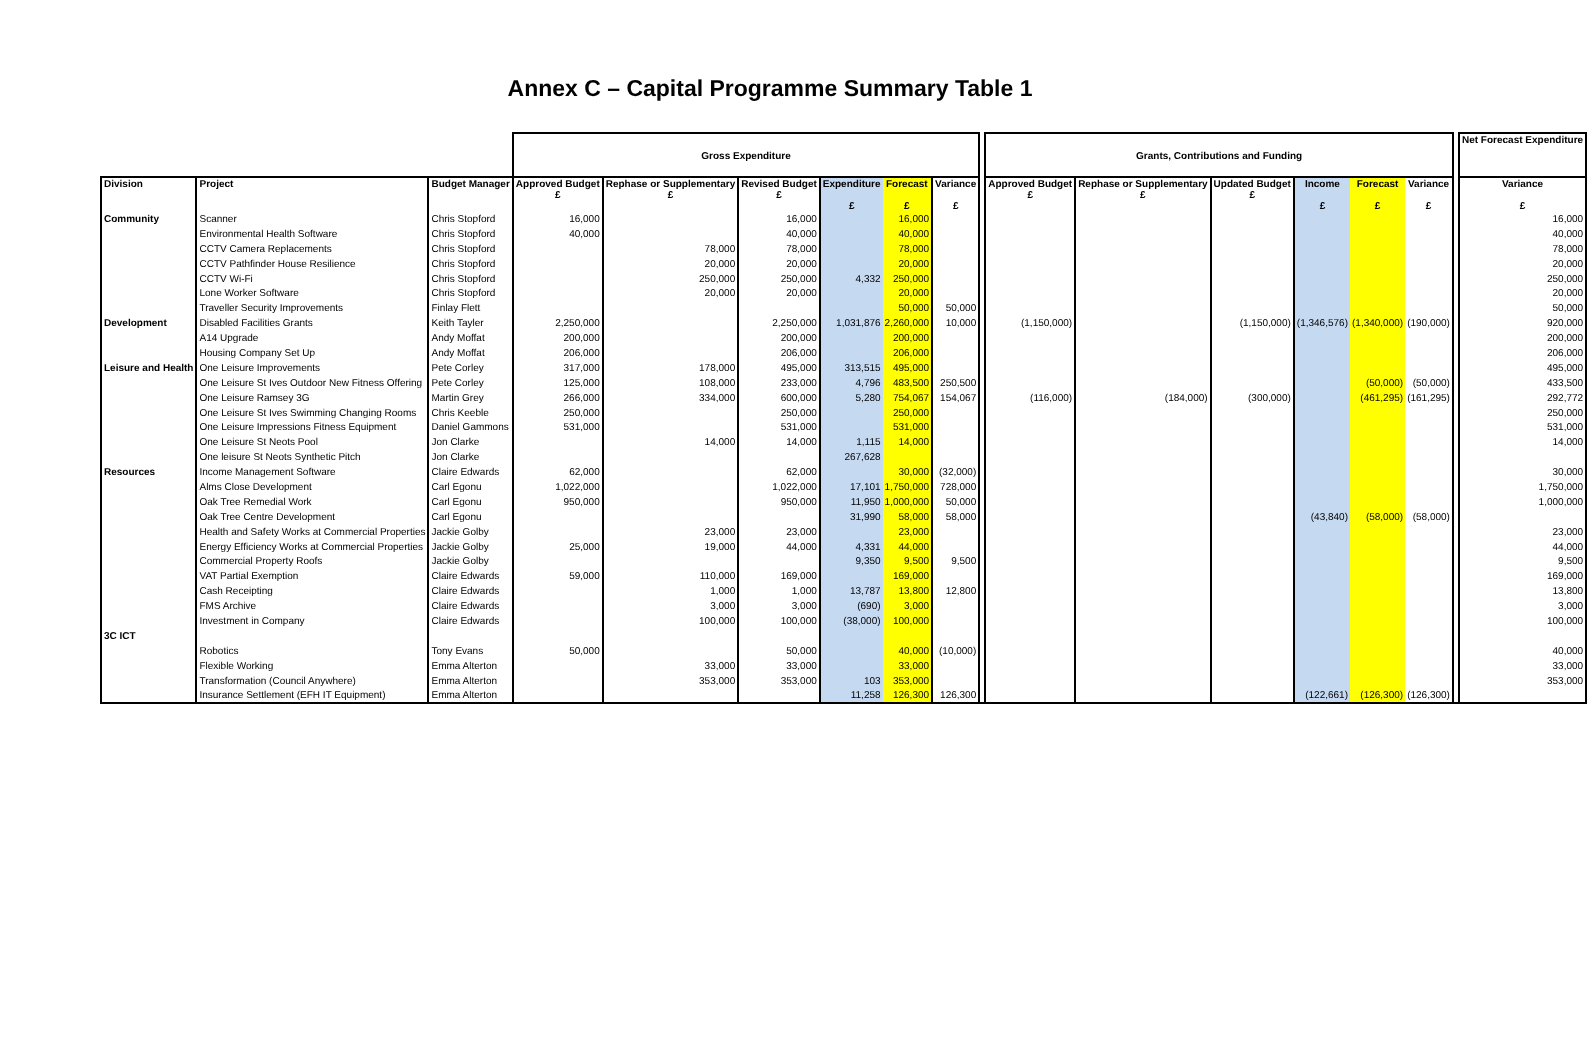Annex C – Capital Programme Summary Table 1
| | | | Gross Expenditure | | | | | | | Grants, Contributions and Funding | | | | | | | Net Forecast Expenditure |
| --- | --- | --- | --- | --- | --- | --- | --- | --- | --- | --- | --- | --- | --- | --- | --- | --- | --- |
| Division | Project | Budget Manager | Approved Budget £ | Rephase or Supplementary £ | Revised Budget £ | Expenditure £ | Forecast £ | Variance £ | | Approved Budget £ | Rephase or Supplementary £ | Updated Budget £ | Income £ | Forecast £ | Variance £ | | Variance £ |
| Community | Scanner | Chris Stopford | 16,000 | | 16,000 | | 16,000 | | | | | | | | | | 16,000 |
| | Environmental Health Software | Chris Stopford | 40,000 | | 40,000 | | 40,000 | | | | | | | | | | 40,000 |
| | CCTV Camera Replacements | Chris Stopford | | 78,000 | 78,000 | | 78,000 | | | | | | | | | | 78,000 |
| | CCTV Pathfinder House Resilience | Chris Stopford | | 20,000 | 20,000 | | 20,000 | | | | | | | | | | 20,000 |
| | CCTV Wi-Fi | Chris Stopford | | 250,000 | 250,000 | 4,332 | 250,000 | | | | | | | | | | 250,000 |
| | Lone Worker Software | Chris Stopford | | 20,000 | 20,000 | | 20,000 | | | | | | | | | | 20,000 |
| | Traveller Security Improvements | Finlay Flett | | | | | 50,000 | 50,000 | | | | | | | | | 50,000 |
| Development | Disabled Facilities Grants | Keith Tayler | 2,250,000 | | 2,250,000 | 1,031,876 | 2,260,000 | 10,000 | | (1,150,000) | | (1,150,000) | (1,346,576) | (1,340,000) | (190,000) | | 920,000 |
| | A14 Upgrade | Andy Moffat | 200,000 | | 200,000 | | 200,000 | | | | | | | | | | 200,000 |
| | Housing Company Set Up | Andy Moffat | 206,000 | | 206,000 | | 206,000 | | | | | | | | | | 206,000 |
| Leisure and Health | One Leisure Improvements | Pete Corley | 317,000 | 178,000 | 495,000 | 313,515 | 495,000 | | | | | | | | | | 495,000 |
| | One Leisure St Ives Outdoor New Fitness Offering | Pete Corley | 125,000 | 108,000 | 233,000 | 4,796 | 483,500 | 250,500 | | | | | | (50,000) | (50,000) | | 433,500 |
| | One Leisure Ramsey 3G | Martin Grey | 266,000 | 334,000 | 600,000 | 5,280 | 754,067 | 154,067 | | (116,000) | (184,000) | (300,000) | | (461,295) | (161,295) | | 292,772 |
| | One Leisure St Ives Swimming Changing Rooms | Chris Keeble | 250,000 | | 250,000 | | 250,000 | | | | | | | | | | 250,000 |
| | One Leisure Impressions Fitness Equipment | Daniel Gammons | 531,000 | | 531,000 | | 531,000 | | | | | | | | | | 531,000 |
| | One Leisure St Neots Pool | Jon Clarke | | 14,000 | 14,000 | 1,115 | 14,000 | | | | | | | | | | 14,000 |
| | One leisure St Neots Synthetic Pitch | Jon Clarke | | | | 267,628 | | | | | | | | | | | |
| Resources | Income Management Software | Claire Edwards | 62,000 | | 62,000 | | 30,000 | (32,000) | | | | | | | | | 30,000 |
| | Alms Close Development | Carl Egonu | 1,022,000 | | 1,022,000 | 17,101 | 1,750,000 | 728,000 | | | | | | | | | 1,750,000 |
| | Oak Tree Remedial Work | Carl Egonu | 950,000 | | 950,000 | 11,950 | 1,000,000 | 50,000 | | | | | | | | | 1,000,000 |
| | Oak Tree Centre Development | Carl Egonu | | | | 31,990 | 58,000 | 58,000 | | | | | (43,840) | (58,000) | (58,000) | | |
| | Health and Safety Works at Commercial Properties | Jackie Golby | | 23,000 | 23,000 | | 23,000 | | | | | | | | | | 23,000 |
| | Energy Efficiency Works at Commercial Properties | Jackie Golby | 25,000 | 19,000 | 44,000 | 4,331 | 44,000 | | | | | | | | | | 44,000 |
| | Commercial Property Roofs | Jackie Golby | | | | 9,350 | 9,500 | 9,500 | | | | | | | | | 9,500 |
| | VAT Partial Exemption | Claire Edwards | 59,000 | 110,000 | 169,000 | | 169,000 | | | | | | | | | | 169,000 |
| | Cash Receipting | Claire Edwards | | 1,000 | 1,000 | 13,787 | 13,800 | 12,800 | | | | | | | | | 13,800 |
| | FMS Archive | Claire Edwards | | 3,000 | 3,000 | (690) | 3,000 | | | | | | | | | | 3,000 |
| | Investment in Company | Claire Edwards | | 100,000 | 100,000 | (38,000) | 100,000 | | | | | | | | | | 100,000 |
| 3C ICT | | | | | | | | | | | | | | | | | |
| | Robotics | Tony Evans | 50,000 | | 50,000 | | 40,000 | (10,000) | | | | | | | | | 40,000 |
| | Flexible Working | Emma Alterton | | 33,000 | 33,000 | | 33,000 | | | | | | | | | | 33,000 |
| | Transformation (Council Anywhere) | Emma Alterton | | 353,000 | 353,000 | 103 | 353,000 | | | | | | | | | | 353,000 |
| | Insurance Settlement (EFH IT Equipment) | Emma Alterton | | | | 11,258 | 126,300 | 126,300 | | | | | (122,661) | (126,300) | (126,300) | | |